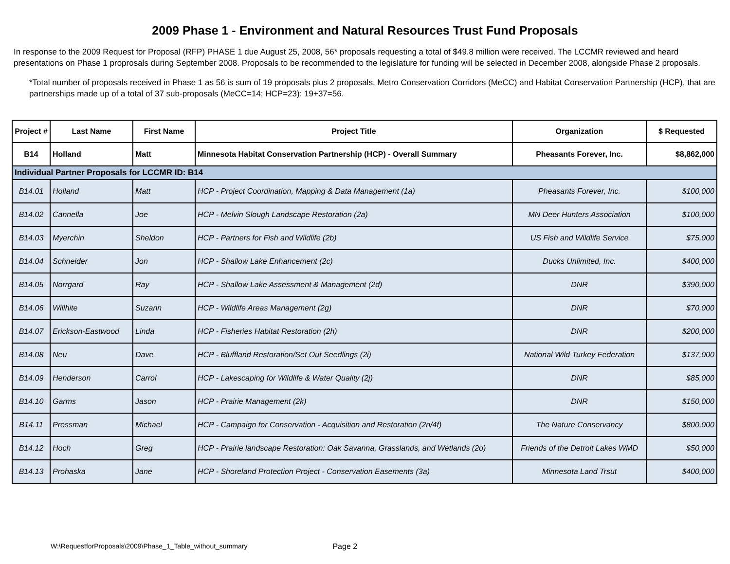2009 Phase 1 - Environment and Natural Resources Trust Fund Proposals
In response to the 2009 Request for Proposal (RFP) PHASE 1 due August 25, 2008, 56* proposals requesting a total of $49.8 million were received. The LCCMR reviewed and heard presentations on Phase 1 proprosals during September 2008. Proposals to be recommended to the legislature for funding will be selected in December 2008, alongside Phase 2 proposals.
*Total number of proposals received in Phase 1 as 56 is sum of 19 proposals plus 2 proposals, Metro Conservation Corridors (MeCC) and Habitat Conservation Partnership (HCP), that are partnerships made up of a total of 37 sub-proposals (MeCC=14; HCP=23): 19+37=56.
| Project # | Last Name | First Name | Project Title | Organization | $ Requested |
| --- | --- | --- | --- | --- | --- |
| B14 | Holland | Matt | Minnesota Habitat Conservation Partnership (HCP) - Overall Summary | Pheasants Forever, Inc. | $8,862,000 |
| Individual Partner Proposals for LCCMR ID: B14 | | | | | |
| B14.01 | Holland | Matt | HCP - Project Coordination, Mapping & Data Management (1a) | Pheasants Forever, Inc. | $100,000 |
| B14.02 | Cannella | Joe | HCP - Melvin Slough Landscape Restoration (2a) | MN Deer Hunters Association | $100,000 |
| B14.03 | Myerchin | Sheldon | HCP - Partners for Fish and Wildlife (2b) | US Fish and Wildlife Service | $75,000 |
| B14.04 | Schneider | Jon | HCP - Shallow Lake Enhancement (2c) | Ducks Unlimited, Inc. | $400,000 |
| B14.05 | Norrgard | Ray | HCP - Shallow Lake Assessment & Management (2d) | DNR | $390,000 |
| B14.06 | Willhite | Suzann | HCP - Wildlife Areas Management (2g) | DNR | $70,000 |
| B14.07 | Erickson-Eastwood | Linda | HCP - Fisheries Habitat Restoration (2h) | DNR | $200,000 |
| B14.08 | Neu | Dave | HCP - Bluffland Restoration/Set Out Seedlings (2i) | National Wild Turkey Federation | $137,000 |
| B14.09 | Henderson | Carrol | HCP - Lakescaping for Wildlife & Water Quality (2j) | DNR | $85,000 |
| B14.10 | Garms | Jason | HCP - Prairie Management (2k) | DNR | $150,000 |
| B14.11 | Pressman | Michael | HCP - Campaign for Conservation - Acquisition and Restoration (2n/4f) | The Nature Conservancy | $800,000 |
| B14.12 | Hoch | Greg | HCP - Prairie landscape Restoration: Oak Savanna, Grasslands, and Wetlands (2o) | Friends of the Detroit Lakes WMD | $50,000 |
| B14.13 | Prohaska | Jane | HCP - Shoreland Protection Project - Conservation Easements (3a) | Minnesota Land Trsut | $400,000 |
W:\RequestforProposals\2009\Phase_1_Table_without_summary Page 2